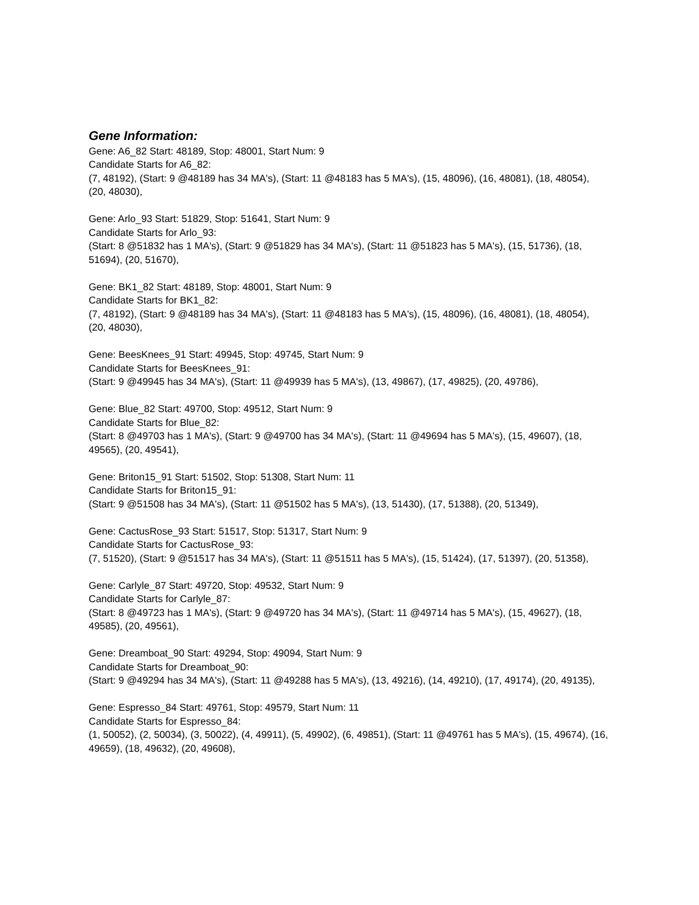Gene Information:
Gene: A6_82 Start: 48189, Stop: 48001, Start Num: 9
Candidate Starts for A6_82:
(7, 48192), (Start: 9 @48189 has 34 MA's), (Start: 11 @48183 has 5 MA's), (15, 48096), (16, 48081), (18, 48054), (20, 48030),
Gene: Arlo_93 Start: 51829, Stop: 51641, Start Num: 9
Candidate Starts for Arlo_93:
(Start: 8 @51832 has 1 MA's), (Start: 9 @51829 has 34 MA's), (Start: 11 @51823 has 5 MA's), (15, 51736), (18, 51694), (20, 51670),
Gene: BK1_82 Start: 48189, Stop: 48001, Start Num: 9
Candidate Starts for BK1_82:
(7, 48192), (Start: 9 @48189 has 34 MA's), (Start: 11 @48183 has 5 MA's), (15, 48096), (16, 48081), (18, 48054), (20, 48030),
Gene: BeesKnees_91 Start: 49945, Stop: 49745, Start Num: 9
Candidate Starts for BeesKnees_91:
(Start: 9 @49945 has 34 MA's), (Start: 11 @49939 has 5 MA's), (13, 49867), (17, 49825), (20, 49786),
Gene: Blue_82 Start: 49700, Stop: 49512, Start Num: 9
Candidate Starts for Blue_82:
(Start: 8 @49703 has 1 MA's), (Start: 9 @49700 has 34 MA's), (Start: 11 @49694 has 5 MA's), (15, 49607), (18, 49565), (20, 49541),
Gene: Briton15_91 Start: 51502, Stop: 51308, Start Num: 11
Candidate Starts for Briton15_91:
(Start: 9 @51508 has 34 MA's), (Start: 11 @51502 has 5 MA's), (13, 51430), (17, 51388), (20, 51349),
Gene: CactusRose_93 Start: 51517, Stop: 51317, Start Num: 9
Candidate Starts for CactusRose_93:
(7, 51520), (Start: 9 @51517 has 34 MA's), (Start: 11 @51511 has 5 MA's), (15, 51424), (17, 51397), (20, 51358),
Gene: Carlyle_87 Start: 49720, Stop: 49532, Start Num: 9
Candidate Starts for Carlyle_87:
(Start: 8 @49723 has 1 MA's), (Start: 9 @49720 has 34 MA's), (Start: 11 @49714 has 5 MA's), (15, 49627), (18, 49585), (20, 49561),
Gene: Dreamboat_90 Start: 49294, Stop: 49094, Start Num: 9
Candidate Starts for Dreamboat_90:
(Start: 9 @49294 has 34 MA's), (Start: 11 @49288 has 5 MA's), (13, 49216), (14, 49210), (17, 49174), (20, 49135),
Gene: Espresso_84 Start: 49761, Stop: 49579, Start Num: 11
Candidate Starts for Espresso_84:
(1, 50052), (2, 50034), (3, 50022), (4, 49911), (5, 49902), (6, 49851), (Start: 11 @49761 has 5 MA's), (15, 49674), (16, 49659), (18, 49632), (20, 49608),